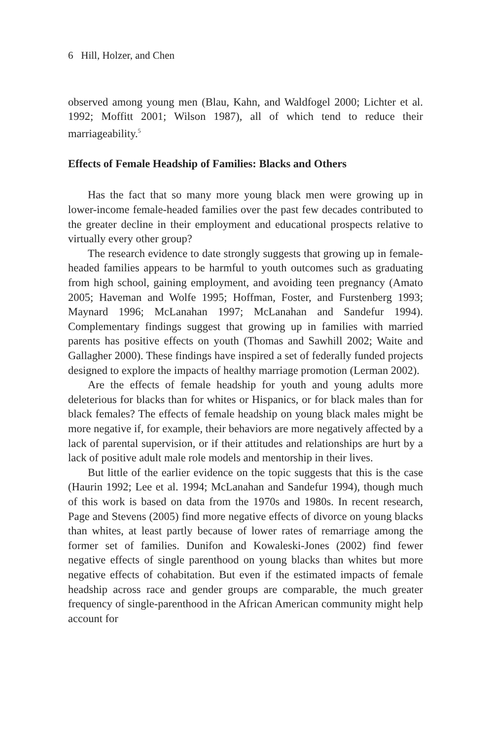6 Hill, Holzer, and Chen
observed among young men (Blau, Kahn, and Waldfogel 2000; Lichter et al. 1992; Moffitt 2001; Wilson 1987), all of which tend to reduce their marriageability.<sup>5</sup>
Effects of Female Headship of Families: Blacks and Others
Has the fact that so many more young black men were growing up in lower-income female-headed families over the past few decades contributed to the greater decline in their employment and educational prospects relative to virtually every other group?
The research evidence to date strongly suggests that growing up in female-headed families appears to be harmful to youth outcomes such as graduating from high school, gaining employment, and avoiding teen pregnancy (Amato 2005; Haveman and Wolfe 1995; Hoffman, Foster, and Furstenberg 1993; Maynard 1996; McLanahan 1997; McLanahan and Sandefur 1994). Complementary findings suggest that growing up in families with married parents has positive effects on youth (Thomas and Sawhill 2002; Waite and Gallagher 2000). These findings have inspired a set of federally funded projects designed to explore the impacts of healthy marriage promotion (Lerman 2002).
Are the effects of female headship for youth and young adults more deleterious for blacks than for whites or Hispanics, or for black males than for black females? The effects of female headship on young black males might be more negative if, for example, their behaviors are more negatively affected by a lack of parental supervision, or if their attitudes and relationships are hurt by a lack of positive adult male role models and mentorship in their lives.
But little of the earlier evidence on the topic suggests that this is the case (Haurin 1992; Lee et al. 1994; McLanahan and Sandefur 1994), though much of this work is based on data from the 1970s and 1980s. In recent research, Page and Stevens (2005) find more negative effects of divorce on young blacks than whites, at least partly because of lower rates of remarriage among the former set of families. Dunifon and Kowaleski-Jones (2002) find fewer negative effects of single parenthood on young blacks than whites but more negative effects of cohabitation. But even if the estimated impacts of female headship across race and gender groups are comparable, the much greater frequency of single-parenthood in the African American community might help account for